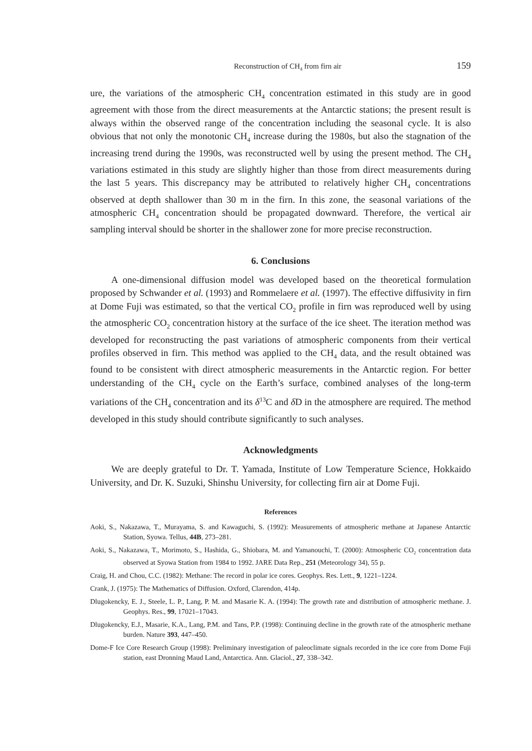Reconstruction of CH<sub>4</sub> from firn air 159
ure, the variations of the atmospheric CH<sub>4</sub> concentration estimated in this study are in good agreement with those from the direct measurements at the Antarctic stations; the present result is always within the observed range of the concentration including the seasonal cycle. It is also obvious that not only the monotonic CH<sub>4</sub> increase during the 1980s, but also the stagnation of the increasing trend during the 1990s, was reconstructed well by using the present method. The CH<sub>4</sub> variations estimated in this study are slightly higher than those from direct measurements during the last 5 years. This discrepancy may be attributed to relatively higher CH<sub>4</sub> concentrations observed at depth shallower than 30 m in the firn. In this zone, the seasonal variations of the atmospheric CH<sub>4</sub> concentration should be propagated downward. Therefore, the vertical air sampling interval should be shorter in the shallower zone for more precise reconstruction.
6. Conclusions
A one-dimensional diffusion model was developed based on the theoretical formulation proposed by Schwander et al. (1993) and Rommelaere et al. (1997). The effective diffusivity in firn at Dome Fuji was estimated, so that the vertical CO<sub>2</sub> profile in firn was reproduced well by using the atmospheric CO<sub>2</sub> concentration history at the surface of the ice sheet. The iteration method was developed for reconstructing the past variations of atmospheric components from their vertical profiles observed in firn. This method was applied to the CH<sub>4</sub> data, and the result obtained was found to be consistent with direct atmospheric measurements in the Antarctic region. For better understanding of the CH<sub>4</sub> cycle on the Earth’s surface, combined analyses of the long-term variations of the CH<sub>4</sub> concentration and its δ<sup>13</sup>C and δ D in the atmosphere are required. The method developed in this study should contribute significantly to such analyses.
Acknowledgments
We are deeply grateful to Dr. T. Yamada, Institute of Low Temperature Science, Hokkaido University, and Dr. K. Suzuki, Shinshu University, for collecting firn air at Dome Fuji.
References
Aoki, S., Nakazawa, T., Murayama, S. and Kawaguchi, S. (1992): Measurements of atmospheric methane at Japanese Antarctic Station, Syowa. Tellus, 44B, 273–281.
Aoki, S., Nakazawa, T., Morimoto, S., Hashida, G., Shiobara, M. and Yamanouchi, T. (2000): Atmospheric CO<sub>2</sub> concentration data observed at Syowa Station from 1984 to 1992. JARE Data Rep., 251 (Meteorology 34), 55 p.
Craig, H. and Chou, C.C. (1982): Methane: The record in polar ice cores. Geophys. Res. Lett., 9, 1221–1224.
Crank, J. (1975): The Mathematics of Diffusion. Oxford, Clarendon, 414p.
Dlugokencky, E. J., Steele, L. P., Lang, P. M. and Masarie K. A. (1994): The growth rate and distribution of atmospheric methane. J. Geophys. Res., 99, 17021–17043.
Dlugokencky, E.J., Masarie, K.A., Lang, P.M. and Tans, P.P. (1998): Continuing decline in the growth rate of the atmospheric methane burden. Nature 393, 447–450.
Dome-F Ice Core Research Group (1998): Preliminary investigation of paleoclimate signals recorded in the ice core from Dome Fuji station, east Dronning Maud Land, Antarctica. Ann. Glaciol., 27, 338–342.